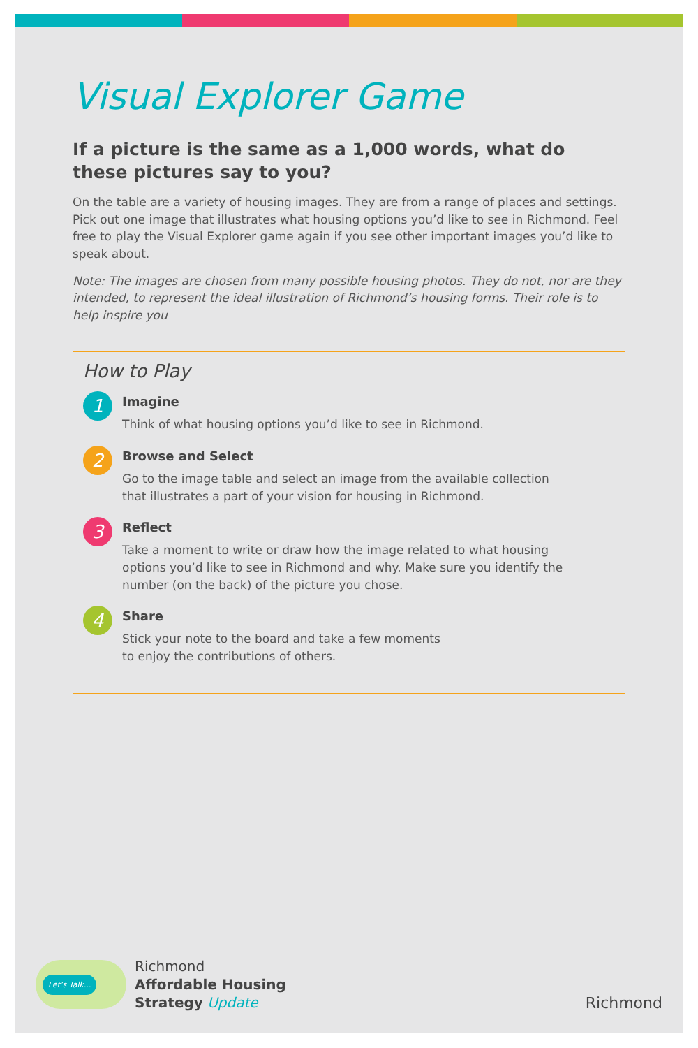Visual Explorer Game
If a picture is the same as a 1,000 words, what do these pictures say to you?
On the table are a variety of housing images. They are from a range of places and settings. Pick out one image that illustrates what housing options you’d like to see in Richmond. Feel free to play the Visual Explorer game again if you see other important images you’d like to speak about.
Note: The images are chosen from many possible housing photos. They do not, nor are they intended, to represent the ideal illustration of Richmond’s housing forms. Their role is to help inspire you
How to Play
1
Imagine
Think of what housing options you’d like to see in Richmond.
2
Browse and Select
Go to the image table and select an image from the available collection that illustrates a part of your vision for housing in Richmond.
3
Reflect
Take a moment to write or draw how the image related to what housing options you’d like to see in Richmond and why. Make sure you identify the number (on the back) of the picture you chose.
4
Share
Stick your note to the board and take a few moments
to enjoy the contributions of others.
Let’s Talk...
Richmond
Affordable Housing
Strategy Update
Richmond